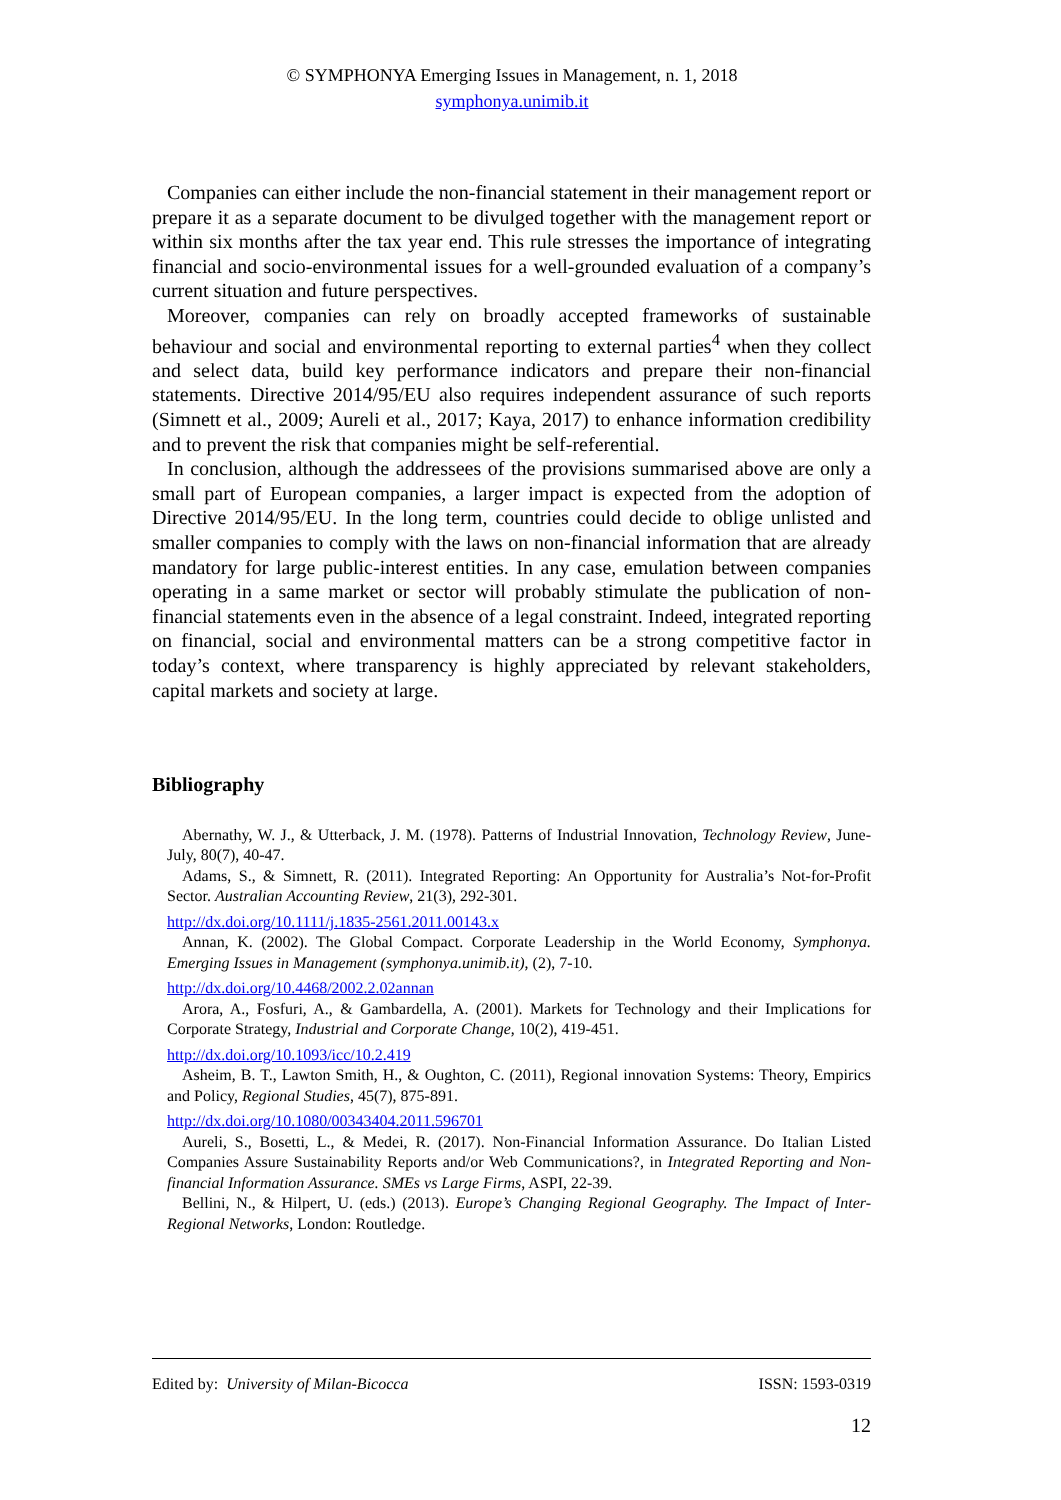© SYMPHONYA Emerging Issues in Management, n. 1, 2018
symphonya.unimib.it
Companies can either include the non-financial statement in their management report or prepare it as a separate document to be divulged together with the management report or within six months after the tax year end. This rule stresses the importance of integrating financial and socio-environmental issues for a well-grounded evaluation of a company’s current situation and future perspectives.
Moreover, companies can rely on broadly accepted frameworks of sustainable behaviour and social and environmental reporting to external parties<sup>4</sup> when they collect and select data, build key performance indicators and prepare their non-financial statements. Directive 2014/95/EU also requires independent assurance of such reports (Simnett et al., 2009; Aureli et al., 2017; Kaya, 2017) to enhance information credibility and to prevent the risk that companies might be self-referential.
In conclusion, although the addressees of the provisions summarised above are only a small part of European companies, a larger impact is expected from the adoption of Directive 2014/95/EU. In the long term, countries could decide to oblige unlisted and smaller companies to comply with the laws on non-financial information that are already mandatory for large public-interest entities. In any case, emulation between companies operating in a same market or sector will probably stimulate the publication of non-financial statements even in the absence of a legal constraint. Indeed, integrated reporting on financial, social and environmental matters can be a strong competitive factor in today’s context, where transparency is highly appreciated by relevant stakeholders, capital markets and society at large.
Bibliography
Abernathy, W. J., & Utterback, J. M. (1978). Patterns of Industrial Innovation, Technology Review, June-July, 80(7), 40-47.
Adams, S., & Simnett, R. (2011). Integrated Reporting: An Opportunity for Australia’s Not-for-Profit Sector. Australian Accounting Review, 21(3), 292-301.
http://dx.doi.org/10.1111/j.1835-2561.2011.00143.x
Annan, K. (2002). The Global Compact. Corporate Leadership in the World Economy, Symphonya. Emerging Issues in Management (symphonya.unimib.it), (2), 7-10.
http://dx.doi.org/10.4468/2002.2.02annan
Arora, A., Fosfuri, A., & Gambardella, A. (2001). Markets for Technology and their Implications for Corporate Strategy, Industrial and Corporate Change, 10(2), 419-451.
http://dx.doi.org/10.1093/icc/10.2.419
Asheim, B. T., Lawton Smith, H., & Oughton, C. (2011), Regional innovation Systems: Theory, Empirics and Policy, Regional Studies, 45(7), 875-891.
http://dx.doi.org/10.1080/00343404.2011.596701
Aureli, S., Bosetti, L., & Medei, R. (2017). Non-Financial Information Assurance. Do Italian Listed Companies Assure Sustainability Reports and/or Web Communications?, in Integrated Reporting and Non-financial Information Assurance. SMEs vs Large Firms, ASPI, 22-39.
Bellini, N., & Hilpert, U. (eds.) (2013). Europe’s Changing Regional Geography. The Impact of Inter-Regional Networks, London: Routledge.
Edited by: University of Milan-Bicocca ISSN: 1593-0319
12